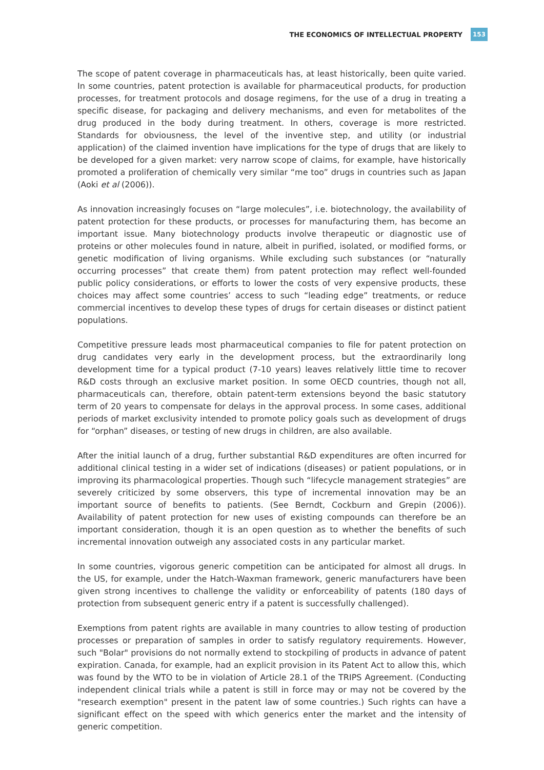THE ECONOMICS OF INTELLECTUAL PROPERTY 153
The scope of patent coverage in pharmaceuticals has, at least historically, been quite varied. In some countries, patent protection is available for pharmaceutical products, for production processes, for treatment protocols and dosage regimens, for the use of a drug in treating a specific disease, for packaging and delivery mechanisms, and even for metabolites of the drug produced in the body during treatment. In others, coverage is more restricted. Standards for obviousness, the level of the inventive step, and utility (or industrial application) of the claimed invention have implications for the type of drugs that are likely to be developed for a given market: very narrow scope of claims, for example, have historically promoted a proliferation of chemically very similar “me too” drugs in countries such as Japan (Aoki et al (2006)).
As innovation increasingly focuses on “large molecules”, i.e. biotechnology, the availability of patent protection for these products, or processes for manufacturing them, has become an important issue. Many biotechnology products involve therapeutic or diagnostic use of proteins or other molecules found in nature, albeit in purified, isolated, or modified forms, or genetic modification of living organisms. While excluding such substances (or “naturally occurring processes” that create them) from patent protection may reflect well-founded public policy considerations, or efforts to lower the costs of very expensive products, these choices may affect some countries’ access to such “leading edge” treatments, or reduce commercial incentives to develop these types of drugs for certain diseases or distinct patient populations.
Competitive pressure leads most pharmaceutical companies to file for patent protection on drug candidates very early in the development process, but the extraordinarily long development time for a typical product (7-10 years) leaves relatively little time to recover R&D costs through an exclusive market position. In some OECD countries, though not all, pharmaceuticals can, therefore, obtain patent-term extensions beyond the basic statutory term of 20 years to compensate for delays in the approval process. In some cases, additional periods of market exclusivity intended to promote policy goals such as development of drugs for “orphan” diseases, or testing of new drugs in children, are also available.
After the initial launch of a drug, further substantial R&D expenditures are often incurred for additional clinical testing in a wider set of indications (diseases) or patient populations, or in improving its pharmacological properties. Though such “lifecycle management strategies” are severely criticized by some observers, this type of incremental innovation may be an important source of benefits to patients. (See Berndt, Cockburn and Grepin (2006)). Availability of patent protection for new uses of existing compounds can therefore be an important consideration, though it is an open question as to whether the benefits of such incremental innovation outweigh any associated costs in any particular market.
In some countries, vigorous generic competition can be anticipated for almost all drugs. In the US, for example, under the Hatch-Waxman framework, generic manufacturers have been given strong incentives to challenge the validity or enforceability of patents (180 days of protection from subsequent generic entry if a patent is successfully challenged).
Exemptions from patent rights are available in many countries to allow testing of production processes or preparation of samples in order to satisfy regulatory requirements. However, such "Bolar" provisions do not normally extend to stockpiling of products in advance of patent expiration. Canada, for example, had an explicit provision in its Patent Act to allow this, which was found by the WTO to be in violation of Article 28.1 of the TRIPS Agreement. (Conducting independent clinical trials while a patent is still in force may or may not be covered by the "research exemption" present in the patent law of some countries.) Such rights can have a significant effect on the speed with which generics enter the market and the intensity of generic competition.